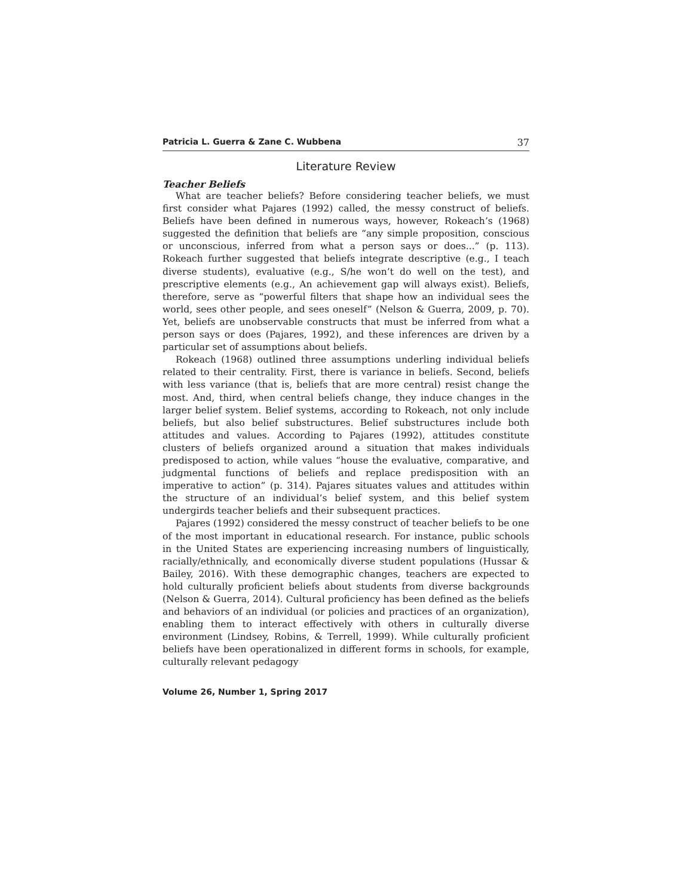Patricia L. Guerra & Zane C. Wubbena 37
Literature Review
Teacher Beliefs
What are teacher beliefs? Before considering teacher beliefs, we must first consider what Pajares (1992) called, the messy construct of beliefs. Beliefs have been defined in numerous ways, however, Rokeach’s (1968) suggested the definition that beliefs are “any simple proposition, conscious or unconscious, inferred from what a person says or does...” (p. 113). Rokeach further suggested that beliefs integrate descriptive (e.g., I teach diverse students), evaluative (e.g., S/he won’t do well on the test), and prescriptive elements (e.g., An achievement gap will always exist). Beliefs, therefore, serve as “powerful filters that shape how an individual sees the world, sees other people, and sees oneself” (Nelson & Guerra, 2009, p. 70). Yet, beliefs are unobservable constructs that must be inferred from what a person says or does (Pajares, 1992), and these inferences are driven by a particular set of assumptions about beliefs.
Rokeach (1968) outlined three assumptions underling individual beliefs related to their centrality. First, there is variance in beliefs. Second, beliefs with less variance (that is, beliefs that are more central) resist change the most. And, third, when central beliefs change, they induce changes in the larger belief system. Belief systems, according to Rokeach, not only include beliefs, but also belief substructures. Belief substructures include both attitudes and values. According to Pajares (1992), attitudes constitute clusters of beliefs organized around a situation that makes individuals predisposed to action, while values “house the evaluative, comparative, and judgmental functions of beliefs and replace predisposition with an imperative to action” (p. 314). Pajares situates values and attitudes within the structure of an individual’s belief system, and this belief system undergirds teacher beliefs and their subsequent practices.
Pajares (1992) considered the messy construct of teacher beliefs to be one of the most important in educational research. For instance, public schools in the United States are experiencing increasing numbers of linguistically, racially/ethnically, and economically diverse student populations (Hussar & Bailey, 2016). With these demographic changes, teachers are expected to hold culturally proficient beliefs about students from diverse backgrounds (Nelson & Guerra, 2014). Cultural proficiency has been defined as the beliefs and behaviors of an individual (or policies and practices of an organization), enabling them to interact effectively with others in culturally diverse environment (Lindsey, Robins, & Terrell, 1999). While culturally proficient beliefs have been operationalized in different forms in schools, for example, culturally relevant pedagogy
Volume 26, Number 1, Spring 2017